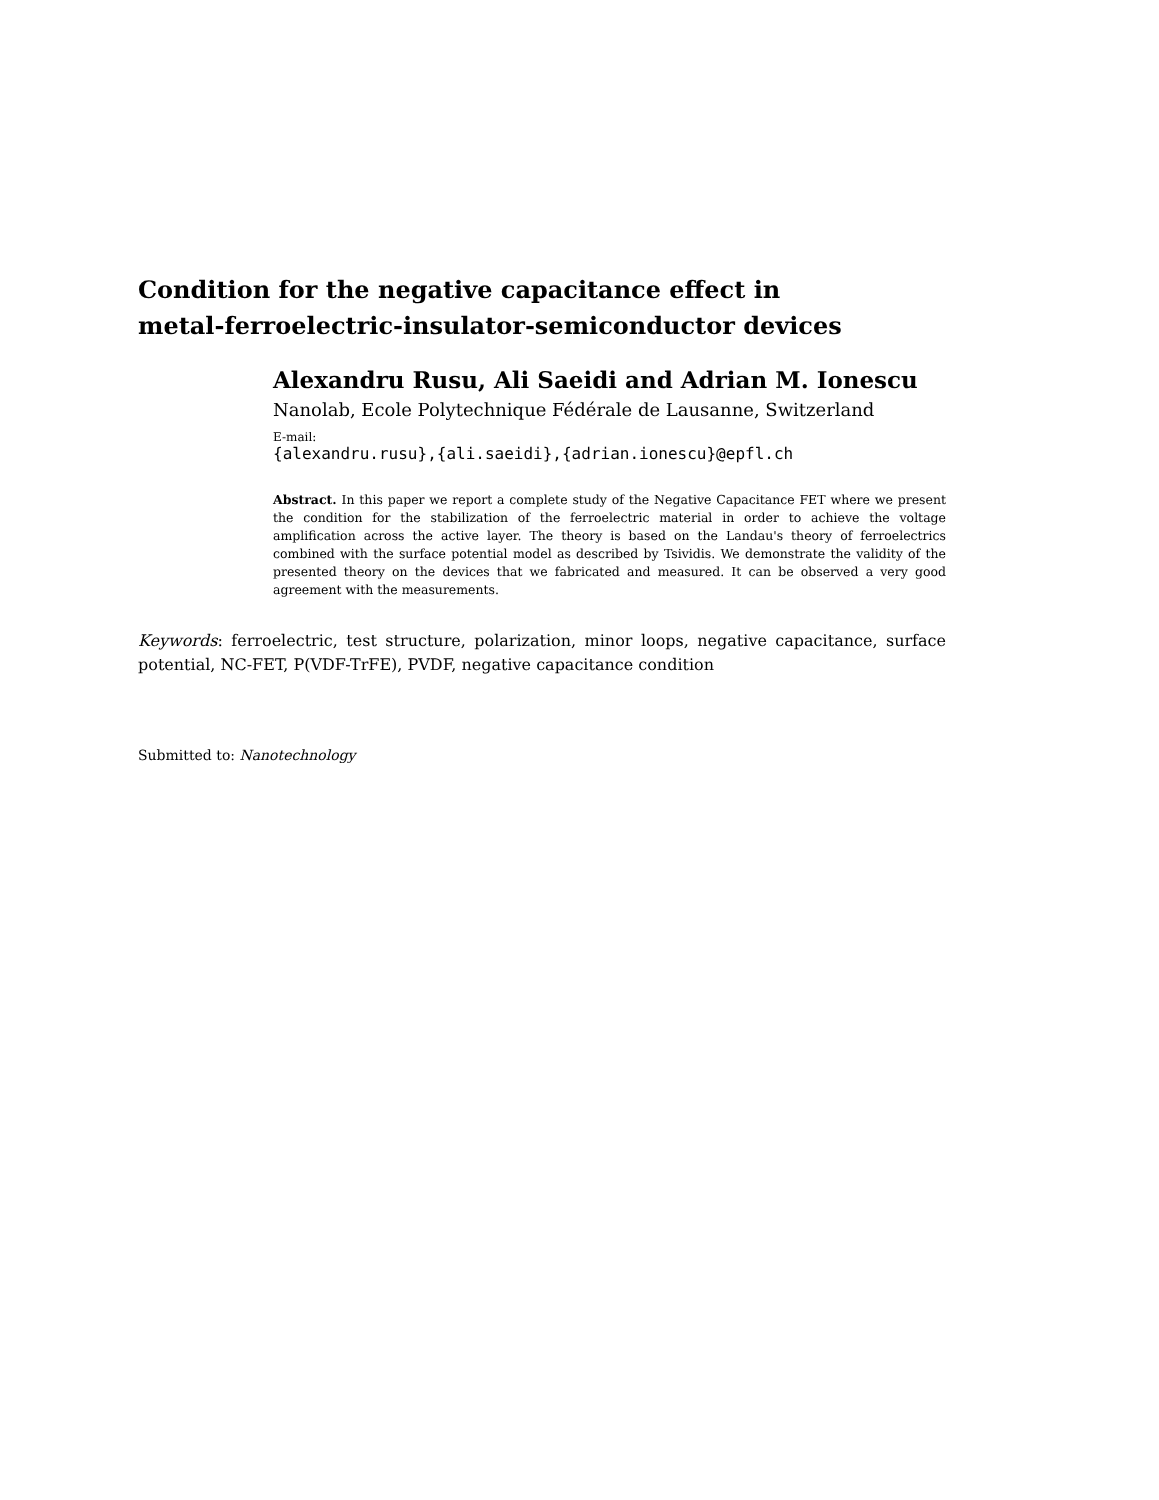Condition for the negative capacitance effect in
metal-ferroelectric-insulator-semiconductor devices
Alexandru Rusu, Ali Saeidi and Adrian M. Ionescu
Nanolab, Ecole Polytechnique Fédérale de Lausanne, Switzerland
E-mail:
{alexandru.rusu},{ali.saeidi},{adrian.ionescu}@epfl.ch
Abstract. In this paper we report a complete study of the Negative Capacitance FET where we present the condition for the stabilization of the ferroelectric material in order to achieve the voltage amplification across the active layer. The theory is based on the Landau's theory of ferroelectrics combined with the surface potential model as described by Tsividis. We demonstrate the validity of the presented theory on the devices that we fabricated and measured. It can be observed a very good agreement with the measurements.
Keywords: ferroelectric, test structure, polarization, minor loops, negative capacitance, surface potential, NC-FET, P(VDF-TrFE), PVDF, negative capacitance condition
Submitted to: Nanotechnology